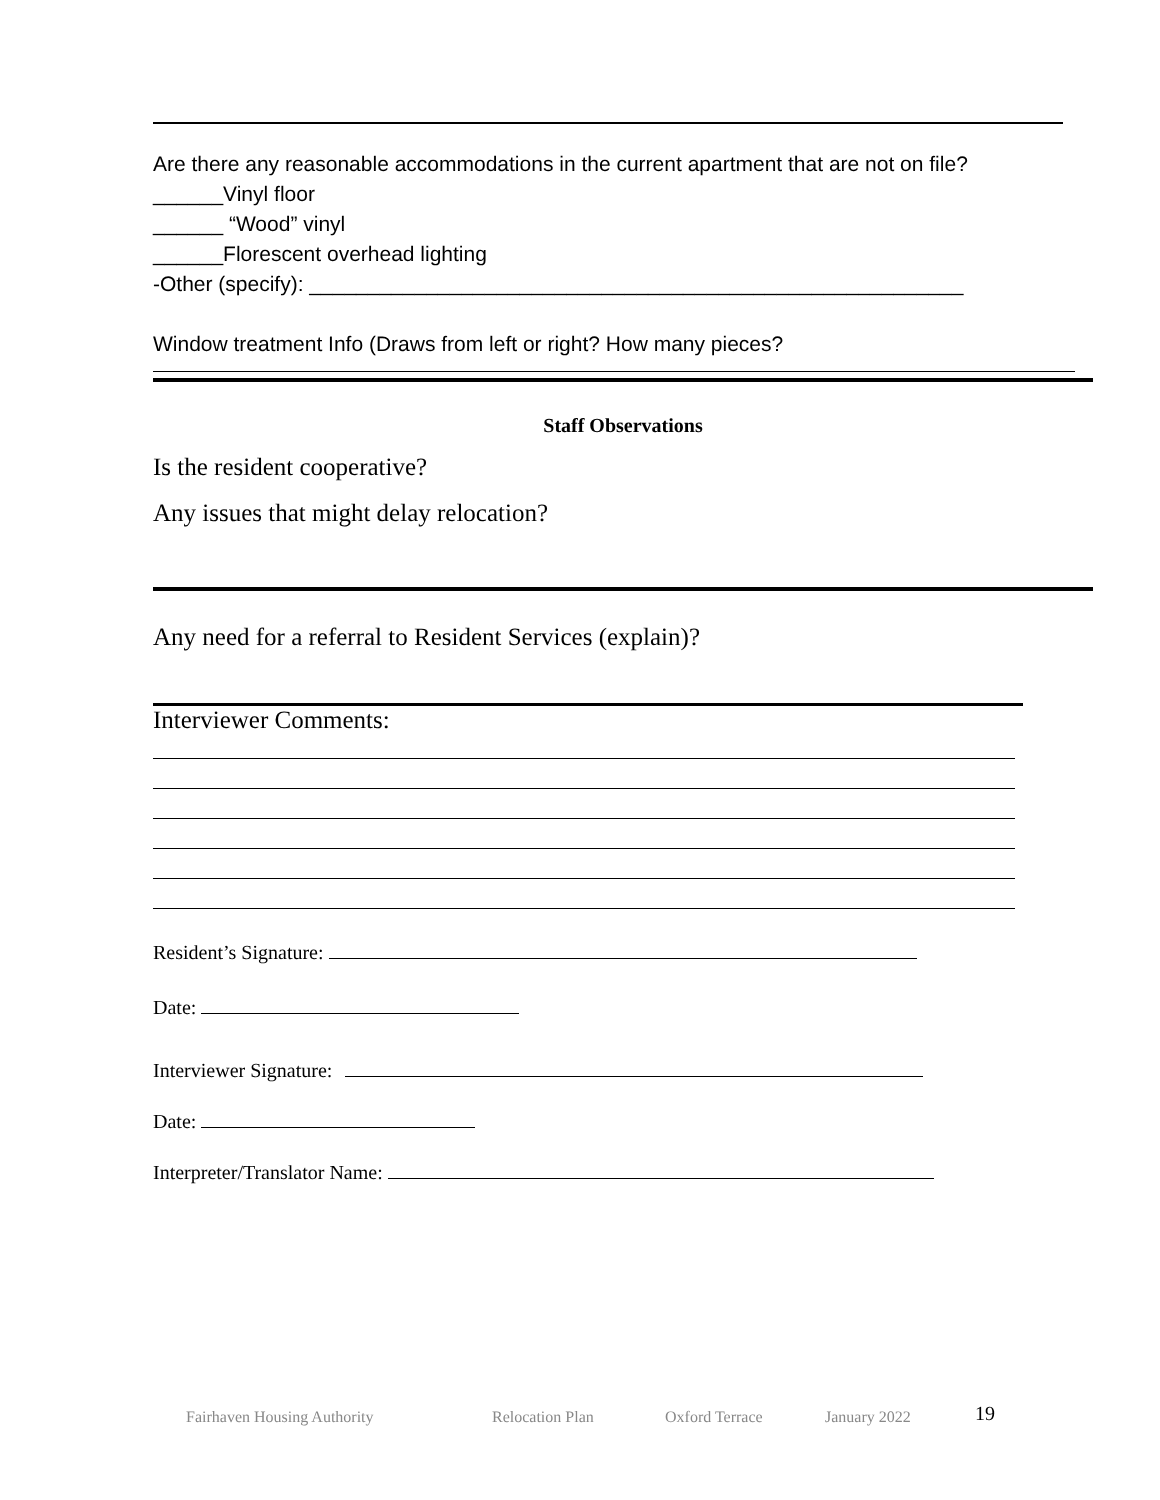Are there any reasonable accommodations in the current apartment that are not on file?
______Vinyl floor
______ “Wood” vinyl
______Florescent overhead lighting
-Other (specify): ________________________________________________________
Window treatment Info (Draws from left or right? How many pieces?
Staff Observations
Is the resident cooperative?
Any issues that might delay relocation?
Any need for a referral to Resident Services (explain)?
Interviewer Comments:
Resident’s Signature:
Date:
Interviewer Signature:
Date:
Interpreter/Translator Name:
Fairhaven Housing Authority Relocation Plan Oxford Terrace January 2022 19